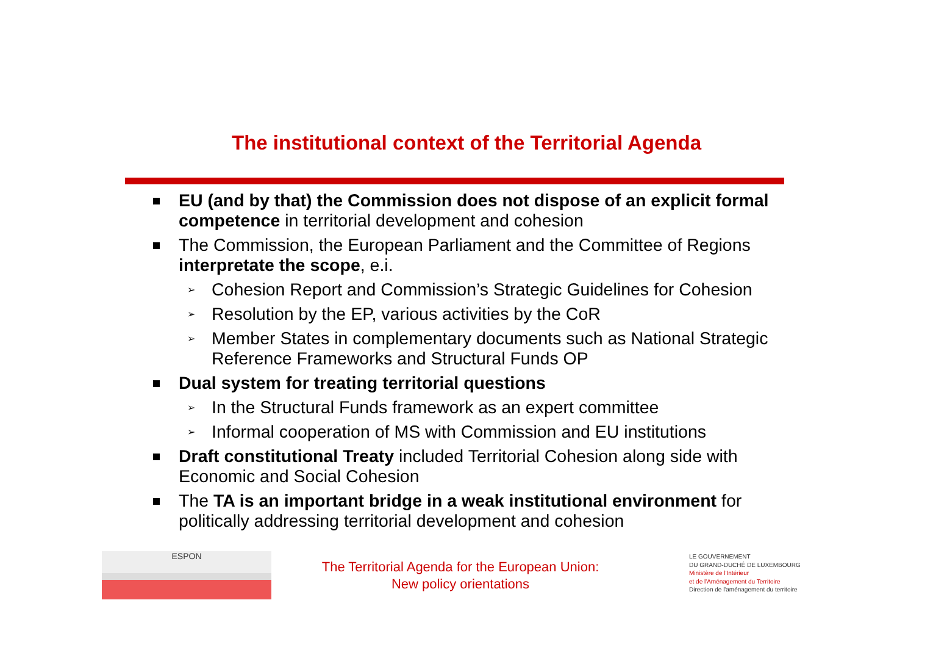The institutional context of the Territorial Agenda
EU (and by that) the Commission does not dispose of an explicit formal competence in territorial development and cohesion
The Commission, the European Parliament and the Committee of Regions interpretate the scope, e.i.
➢ Cohesion Report and Commission’s Strategic Guidelines for Cohesion
➢ Resolution by the EP, various activities by the CoR
➢ Member States in complementary documents such as National Strategic Reference Frameworks and Structural Funds OP
Dual system for treating territorial questions
➢ In the Structural Funds framework as an expert committee
➢ Informal cooperation of MS with Commission and EU institutions
Draft constitutional Treaty included Territorial Cohesion along side with Economic and Social Cohesion
The TA is an important bridge in a weak institutional environment for politically addressing territorial development and cohesion
ESPON
The Territorial Agenda for the European Union:
New policy orientations
LE GOUVERNEMENT
DU GRAND-DUCHÉ DE LUXEMBOURG
Ministère de l'Intérieur
et de l'Aménagement du Territoire
Direction de l'aménagement du territoire